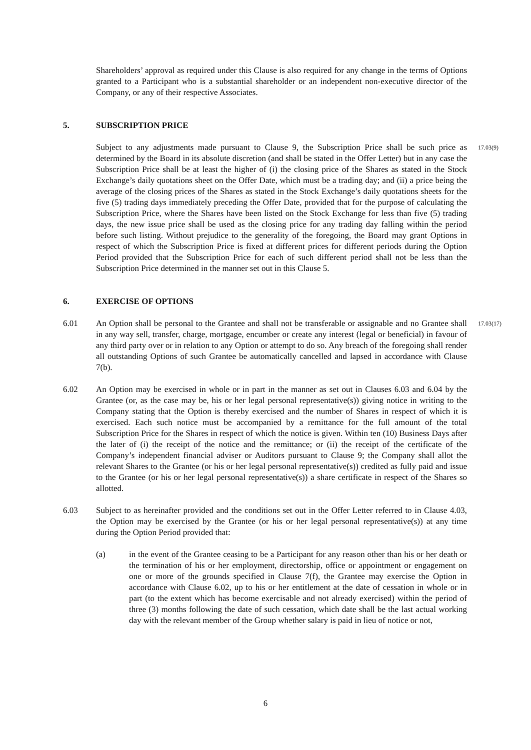Shareholders’ approval as required under this Clause is also required for any change in the terms of Options granted to a Participant who is a substantial shareholder or an independent non-executive director of the Company, or any of their respective Associates.
5. SUBSCRIPTION PRICE
17.03(9)
Subject to any adjustments made pursuant to Clause 9, the Subscription Price shall be such price as determined by the Board in its absolute discretion (and shall be stated in the Offer Letter) but in any case the Subscription Price shall be at least the higher of (i) the closing price of the Shares as stated in the Stock Exchange’s daily quotations sheet on the Offer Date, which must be a trading day; and (ii) a price being the average of the closing prices of the Shares as stated in the Stock Exchange’s daily quotations sheets for the five (5) trading days immediately preceding the Offer Date, provided that for the purpose of calculating the Subscription Price, where the Shares have been listed on the Stock Exchange for less than five (5) trading days, the new issue price shall be used as the closing price for any trading day falling within the period before such listing. Without prejudice to the generality of the foregoing, the Board may grant Options in respect of which the Subscription Price is fixed at different prices for different periods during the Option Period provided that the Subscription Price for each of such different period shall not be less than the Subscription Price determined in the manner set out in this Clause 5.
6. EXERCISE OF OPTIONS
6.01 17.03(17)
An Option shall be personal to the Grantee and shall not be transferable or assignable and no Grantee shall in any way sell, transfer, charge, mortgage, encumber or create any interest (legal or beneficial) in favour of any third party over or in relation to any Option or attempt to do so. Any breach of the foregoing shall render all outstanding Options of such Grantee be automatically cancelled and lapsed in accordance with Clause 7(b).
6.02
An Option may be exercised in whole or in part in the manner as set out in Clauses 6.03 and 6.04 by the Grantee (or, as the case may be, his or her legal personal representative(s)) giving notice in writing to the Company stating that the Option is thereby exercised and the number of Shares in respect of which it is exercised. Each such notice must be accompanied by a remittance for the full amount of the total Subscription Price for the Shares in respect of which the notice is given. Within ten (10) Business Days after the later of (i) the receipt of the notice and the remittance; or (ii) the receipt of the certificate of the Company’s independent financial adviser or Auditors pursuant to Clause 9; the Company shall allot the relevant Shares to the Grantee (or his or her legal personal representative(s)) credited as fully paid and issue to the Grantee (or his or her legal personal representative(s)) a share certificate in respect of the Shares so allotted.
6.03
Subject to as hereinafter provided and the conditions set out in the Offer Letter referred to in Clause 4.03, the Option may be exercised by the Grantee (or his or her legal personal representative(s)) at any time during the Option Period provided that:
(a)
in the event of the Grantee ceasing to be a Participant for any reason other than his or her death or the termination of his or her employment, directorship, office or appointment or engagement on one or more of the grounds specified in Clause 7(f), the Grantee may exercise the Option in accordance with Clause 6.02, up to his or her entitlement at the date of cessation in whole or in part (to the extent which has become exercisable and not already exercised) within the period of three (3) months following the date of such cessation, which date shall be the last actual working day with the relevant member of the Group whether salary is paid in lieu of notice or not,
6